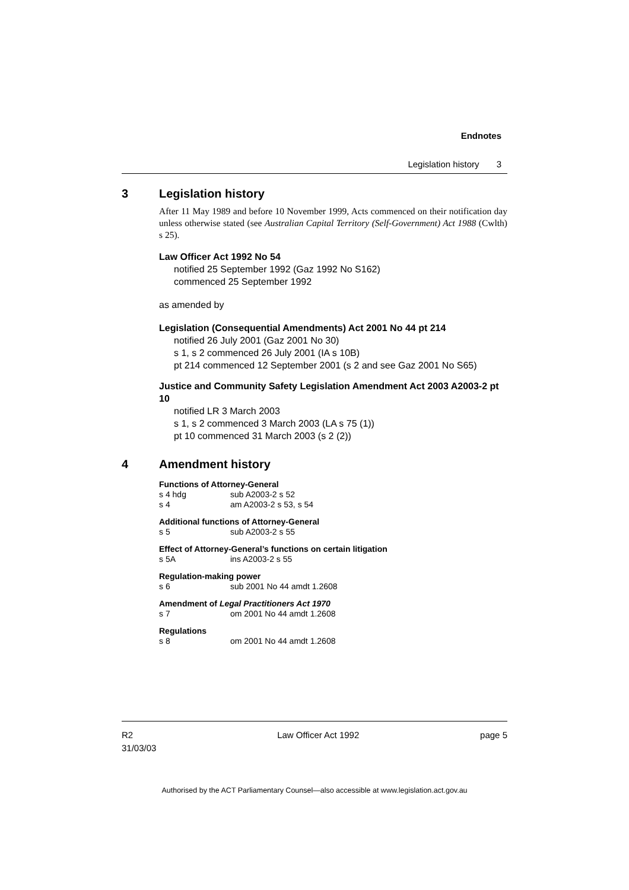Endnotes
Legislation history 3
3 Legislation history
After 11 May 1989 and before 10 November 1999, Acts commenced on their notification day unless otherwise stated (see Australian Capital Territory (Self-Government) Act 1988 (Cwlth) s 25).
Law Officer Act 1992 No 54
notified 25 September 1992 (Gaz 1992 No S162)
commenced 25 September 1992
as amended by
Legislation (Consequential Amendments) Act 2001 No 44 pt 214
notified 26 July 2001 (Gaz 2001 No 30)
s 1, s 2 commenced 26 July 2001 (IA s 10B)
pt 214 commenced 12 September 2001 (s 2 and see Gaz 2001 No S65)
Justice and Community Safety Legislation Amendment Act 2003 A2003-2 pt 10
notified LR 3 March 2003
s 1, s 2 commenced 3 March 2003 (LA s 75 (1))
pt 10 commenced 31 March 2003 (s 2 (2))
4 Amendment history
Functions of Attorney-General
s 4 hdg sub A2003-2 s 52
s 4 am A2003-2 s 53, s 54
Additional functions of Attorney-General
s 5 sub A2003-2 s 55
Effect of Attorney-General’s functions on certain litigation
s 5A ins A2003-2 s 55
Regulation-making power
s 6 sub 2001 No 44 amdt 1.2608
Amendment of Legal Practitioners Act 1970
s 7 om 2001 No 44 amdt 1.2608
Regulations
s 8 om 2001 No 44 amdt 1.2608
R2
31/03/03
Law Officer Act 1992 page 5
Authorised by the ACT Parliamentary Counsel—also accessible at www.legislation.act.gov.au